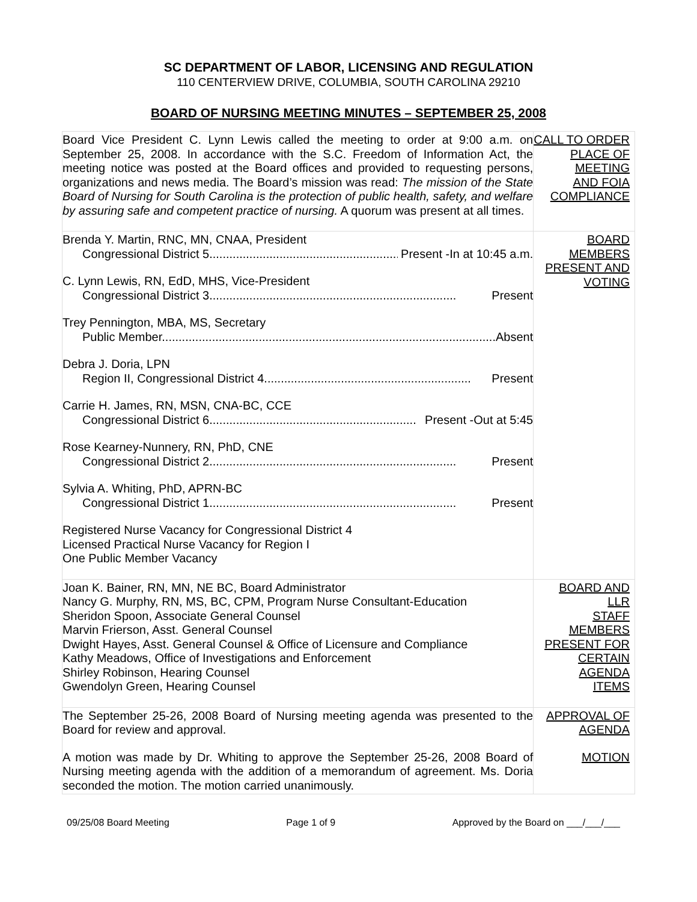SC DEPARTMENT OF LABOR, LICENSING AND REGULATION
110 CENTERVIEW DRIVE, COLUMBIA, SOUTH CAROLINA 29210
BOARD OF NURSING MEETING MINUTES – SEPTEMBER 25, 2008
| Board Vice President C. Lynn Lewis called the meeting to order at 9:00 a.m. on September 25, 2008. In accordance with the S.C. Freedom of Information Act, the meeting notice was posted at the Board offices and provided to requesting persons, organizations and news media. The Board’s mission was read: The mission of the State Board of Nursing for South Carolina is the protection of public health, safety, and welfare by assuring safe and competent practice of nursing. A quorum was present at all times. | CALL TO ORDER PLACE OF MEETING AND FOIA COMPLIANCE |
| Brenda Y. Martin, RNC, MN, CNAA, President Congressional District 5.......................................................... Present -In at 10:45 a.m. C. Lynn Lewis, RN, EdD, MHS, Vice-President Congressional District 3.......................................................................... Present Trey Pennington, MBA, MS, Secretary Public Member.................................................................................................... Absent Debra J. Doria, LPN Region II, Congressional District 4.............................................................. Present Carrie H. James, RN, MSN, CNA-BC, CCE Congressional District 6.............................................................. Present -Out at 5:45 Rose Kearney-Nunnery, RN, PhD, CNE Congressional District 2.......................................................................... Present Sylvia A. Whiting, PhD, APRN-BC Congressional District 1.......................................................................... Present Registered Nurse Vacancy for Congressional District 4 Licensed Practical Nurse Vacancy for Region I One Public Member Vacancy | BOARD MEMBERS PRESENT AND VOTING |
| Joan K. Bainer, RN, MN, NE BC, Board Administrator Nancy G. Murphy, RN, MS, BC, CPM, Program Nurse Consultant-Education Sheridon Spoon, Associate General Counsel Marvin Frierson, Asst. General Counsel Dwight Hayes, Asst. General Counsel & Office of Licensure and Compliance Kathy Meadows, Office of Investigations and Enforcement Shirley Robinson, Hearing Counsel Gwendolyn Green, Hearing Counsel | BOARD AND LLR STAFF MEMBERS PRESENT FOR CERTAIN AGENDA ITEMS |
| The September 25-26, 2008 Board of Nursing meeting agenda was presented to the Board for review and approval. A motion was made by Dr. Whiting to approve the September 25-26, 2008 Board of Nursing meeting agenda with the addition of a memorandum of agreement. Ms. Doria seconded the motion. The motion carried unanimously. | APPROVAL OF AGENDA MOTION |
09/25/08 Board Meeting Page 1 of 9 Approved by the Board on ___/___/___